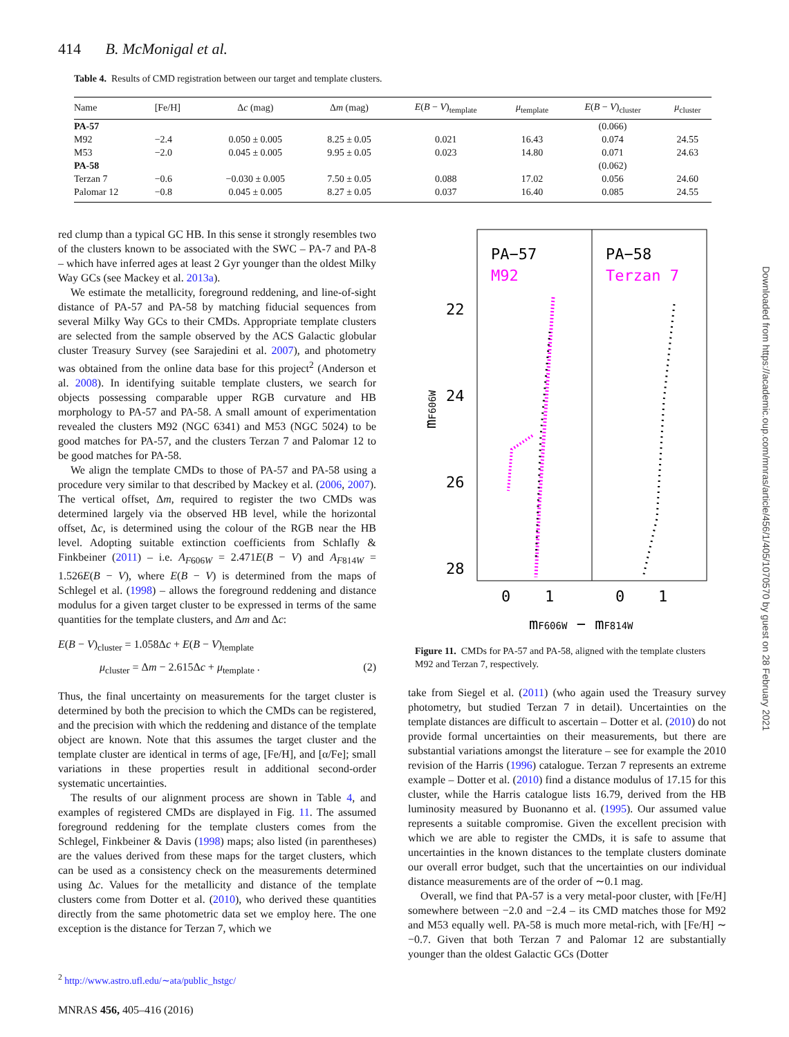414 B. McMonigal et al.
Table 4. Results of CMD registration between our target and template clusters.
| Name | [Fe/H] | Δ c (mag) | Δ m (mag) | E ( B − V )<sub>template</sub> | μ<sub>template</sub> | E ( B − V )<sub>cluster</sub> | μ<sub>cluster</sub> |
| --- | --- | --- | --- | --- | --- | --- | --- |
| PA-57 | | | | | | (0.066) | |
| M92 | −2.4 | 0.050 ± 0.005 | 8.25 ± 0.05 | 0.021 | 16.43 | 0.074 | 24.55 |
| M53 | −2.0 | 0.045 ± 0.005 | 9.95 ± 0.05 | 0.023 | 14.80 | 0.071 | 24.63 |
| PA-58 | | | | | | (0.062) | |
| Terzan 7 | −0.6 | −0.030 ± 0.005 | 7.50 ± 0.05 | 0.088 | 17.02 | 0.056 | 24.60 |
| Palomar 12 | −0.8 | 0.045 ± 0.005 | 8.27 ± 0.05 | 0.037 | 16.40 | 0.085 | 24.55 |
red clump than a typical GC HB. In this sense it strongly resembles two of the clusters known to be associated with the SWC – PA-7 and PA-8 – which have inferred ages at least 2 Gyr younger than the oldest Milky Way GCs (see Mackey et al. 2013a).
We estimate the metallicity, foreground reddening, and line-of-sight distance of PA-57 and PA-58 by matching fiducial sequences from several Milky Way GCs to their CMDs. Appropriate template clusters are selected from the sample observed by the ACS Galactic globular cluster Treasury Survey (see Sarajedini et al. 2007), and photometry was obtained from the online data base for this project<sup>2</sup> (Anderson et al. 2008). In identifying suitable template clusters, we search for objects possessing comparable upper RGB curvature and HB morphology to PA-57 and PA-58. A small amount of experimentation revealed the clusters M92 (NGC 6341) and M53 (NGC 5024) to be good matches for PA-57, and the clusters Terzan 7 and Palomar 12 to be good matches for PA-58.
We align the template CMDs to those of PA-57 and PA-58 using a procedure very similar to that described by Mackey et al. (2006, 2007). The vertical offset, Δm, required to register the two CMDs was determined largely via the observed HB level, while the horizontal offset, Δc, is determined using the colour of the RGB near the HB level. Adopting suitable extinction coefficients from Schlafly & Finkbeiner (2011) – i.e. A<sub>F606W</sub> = 2.471E(B − V) and A<sub>F814W</sub> = 1.526E(B − V), where E(B − V) is determined from the maps of Schlegel et al. (1998) – allows the foreground reddening and distance modulus for a given target cluster to be expressed in terms of the same quantities for the template clusters, and Δm and Δc:
E(B − V)<sub>cluster</sub> = 1.058Δc + E(B − V)<sub>template</sub>
μ<sub>cluster</sub> = Δm − 2.615Δc + μ<sub>template</sub> . (2)
Thus, the final uncertainty on measurements for the target cluster is determined by both the precision to which the CMDs can be registered, and the precision with which the reddening and distance of the template object are known. Note that this assumes the target cluster and the template cluster are identical in terms of age, [Fe/H], and [α/Fe]; small variations in these properties result in additional second-order systematic uncertainties.
The results of our alignment process are shown in Table 4, and examples of registered CMDs are displayed in Fig. 11. The assumed foreground reddening for the template clusters comes from the Schlegel, Finkbeiner & Davis (1998) maps; also listed (in parentheses) are the values derived from these maps for the target clusters, which can be used as a consistency check on the measurements determined using Δc. Values for the metallicity and distance of the template clusters come from Dotter et al. (2010), who derived these quantities directly from the same photometric data set we employ here. The one exception is the distance for Terzan 7, which we
<sup>2</sup> http://www.astro.ufl.edu/∼ata/public_hstgc/
PA−57
M92
PA−58
Terzan 7
22
24
26
28
0
1
0
1
mF606W − mF814W
mF606W
Figure 11. CMDs for PA-57 and PA-58, aligned with the template clusters M92 and Terzan 7, respectively.
take from Siegel et al. (2011) (who again used the Treasury survey photometry, but studied Terzan 7 in detail). Uncertainties on the template distances are difficult to ascertain – Dotter et al. (2010) do not provide formal uncertainties on their measurements, but there are substantial variations amongst the literature – see for example the 2010 revision of the Harris (1996) catalogue. Terzan 7 represents an extreme example – Dotter et al. (2010) find a distance modulus of 17.15 for this cluster, while the Harris catalogue lists 16.79, derived from the HB luminosity measured by Buonanno et al. (1995). Our assumed value represents a suitable compromise. Given the excellent precision with which we are able to register the CMDs, it is safe to assume that uncertainties in the known distances to the template clusters dominate our overall error budget, such that the uncertainties on our individual distance measurements are of the order of ∼0.1 mag.
Overall, we find that PA-57 is a very metal-poor cluster, with [Fe/H] somewhere between −2.0 and −2.4 – its CMD matches those for M92 and M53 equally well. PA-58 is much more metal-rich, with [Fe/H] ∼ −0.7. Given that both Terzan 7 and Palomar 12 are substantially younger than the oldest Galactic GCs (Dotter
Downloaded from https://academic.oup.com/mnras/article/456/1/405/1070570 by guest on 28 February 2021
MNRAS 456, 405–416 (2016)